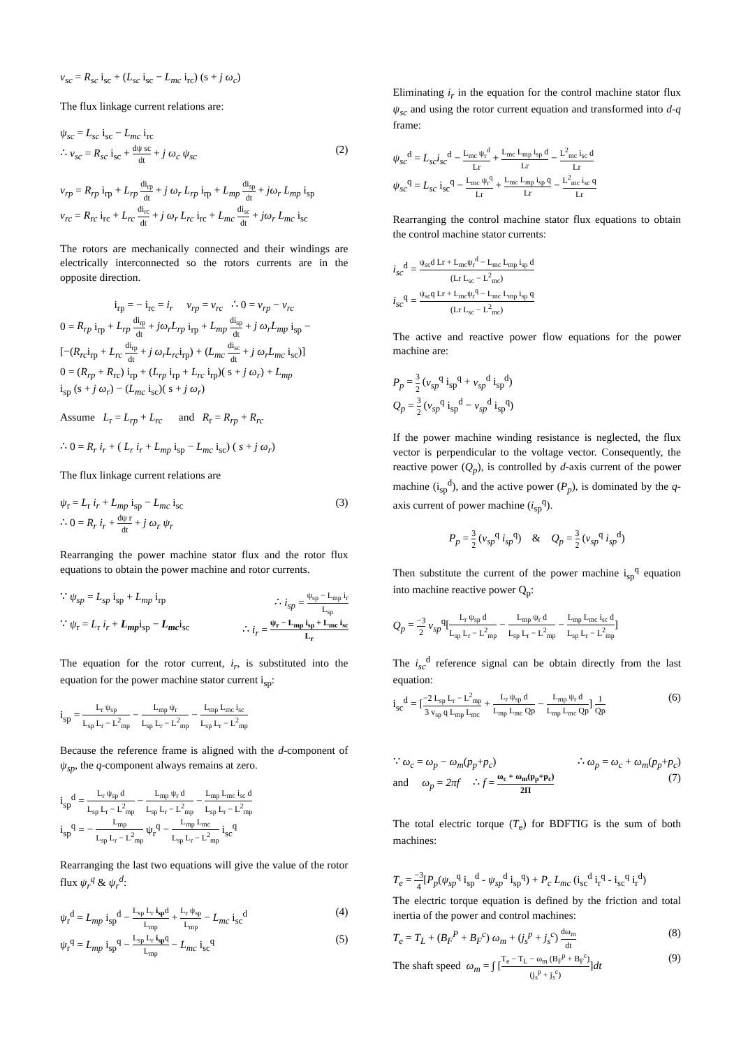v<sub>sc</sub> = R<sub>sc</sub> i<sub>sc</sub> + (L<sub>sc</sub> i<sub>sc</sub> − L<sub>mc</sub> i<sub>rc</sub>) (s + j ω<sub>c</sub>)
The flux linkage current relations are:
ψ<sub>sc</sub> = L<sub>sc</sub> i<sub>sc</sub> − L<sub>mc</sub> i<sub>rc</sub>
∴ v<sub>sc</sub> = R<sub>sc</sub> i<sub>sc</sub> + dψ sc dt + j ω<sub>c</sub> ψ<sub>sc</sub> (2)
v<sub>rp</sub> = R<sub>rp</sub> i<sub>rp</sub> + L<sub>rp</sub> di<sub>rp</sub> dt + j ω<sub>r</sub> L<sub>rp</sub> i<sub>rp</sub> + L<sub>mp</sub> di<sub>sp</sub> dt + jω<sub>r</sub> L<sub>mp</sub> i<sub>sp</sub>
v<sub>rc</sub> = R<sub>rc</sub> i<sub>rc</sub> + L<sub>rc</sub> di<sub>rc</sub> dt + j ω<sub>r</sub> L<sub>rc</sub> i<sub>rc</sub> + L<sub>mc</sub> di<sub>sc</sub> dt + jω<sub>r</sub> L<sub>mc</sub> i<sub>sc</sub>
The rotors are mechanically connected and their windings are electrically interconnected so the rotors currents are in the opposite direction.
i<sub>rp</sub> = − i<sub>rc</sub> = i<sub>r</sub> v<sub>rp</sub> = v<sub>rc</sub> ∴ 0 = v<sub>rp</sub> − v<sub>rc</sub>
0 = R<sub>rp</sub> i<sub>rp</sub> + L<sub>rp</sub> di<sub>rp</sub> dt + jω<sub>r</sub>L<sub>rp</sub> i<sub>rp</sub> + L<sub>mp</sub> di<sub>sp</sub> dt + j ω<sub>r</sub>L<sub>mp</sub> i<sub>sp</sub> −
[−(R<sub>rc</sub>i<sub>rp</sub> + L<sub>rc</sub> di<sub>rp</sub> dt + j ω<sub>r</sub>L<sub>rc</sub>i<sub>rp</sub>) + (L<sub>mc</sub> di<sub>sc</sub> dt + j ω<sub>r</sub>L<sub>mc</sub> i<sub>sc</sub>)]
0 = (R<sub>rp</sub> + R<sub>rc</sub>) i<sub>rp</sub> + (L<sub>rp</sub> i<sub>rp</sub> + L<sub>rc</sub> i<sub>rp</sub>)( s + j ω<sub>r</sub>) + L<sub>mp</sub>
i<sub>sp</sub> (s + j ω<sub>r</sub>) − (L<sub>mc</sub> i<sub>sc</sub>)( s + j ω<sub>r</sub>)
Assume L<sub>r</sub> = L<sub>rp</sub> + L<sub>rc</sub> and R<sub>r</sub> = R<sub>rp</sub> + R<sub>rc</sub>
∴ 0 = R<sub>r</sub> i<sub>r</sub> + ( L<sub>r</sub> i<sub>r</sub> + L<sub>mp</sub> i<sub>sp</sub> − L<sub>mc</sub> i<sub>sc</sub>) ( s + j ω<sub>r</sub>)
The flux linkage current relations are
ψ<sub>r</sub> = L<sub>r</sub> i<sub>r</sub> + L<sub>mp</sub> i<sub>sp</sub> − L<sub>mc</sub> i<sub>sc</sub> (3)
∴ 0 = R<sub>r</sub> i<sub>r</sub> + dψ r dt + j ω<sub>r</sub> ψ<sub>r</sub>
Rearranging the power machine stator flux and the rotor flux equations to obtain the power machine and rotor currents.
∵ ψ<sub>sp</sub> = L<sub>sp</sub> i<sub>sp</sub> + L<sub>mp</sub> i<sub>rp</sub> ∴ i<sub>sp</sub> = ψ<sub>sp</sub> − L<sub>mp</sub> i<sub>r</sub> L<sub>sp</sub>
∵ ψ<sub>r</sub> = L<sub>r</sub> i<sub>r</sub> + L<sub>mp</sub>i<sub>sp</sub> − L<sub>mc</sub>i<sub>sc</sub> ∴ i<sub>r</sub> = ψ<sub>r</sub> − L<sub>mp</sub> i<sub>sp</sub> + L<sub>mc</sub> i<sub>sc</sub> L<sub>r</sub>
The equation for the rotor current, i<sub>r</sub>, is substituted into the equation for the power machine stator current i<sub>sp</sub>:
i<sub>sp</sub> = L<sub>r</sub> ψ<sub>sp</sub> L<sub>sp</sub> L<sub>r</sub> − L<sup>2</sup><sub>mp</sub> − L<sub>mp</sub> ψ<sub>r</sub> L<sub>sp</sub> L<sub>r</sub> − L<sup>2</sup><sub>mp</sub> − L<sub>mp</sub> L<sub>mc</sub> i<sub>sc</sub> L<sub>sp</sub> L<sub>r</sub> − L<sup>2</sup><sub>mp</sub>
Because the reference frame is aligned with the d-component of ψ<sub>sp</sub>, the q-component always remains at zero.
i<sub>sp</sub><sup>d</sup> = L<sub>r</sub> ψ<sub>sp</sub> d L<sub>sp</sub> L<sub>r</sub> − L<sup>2</sup><sub>mp</sub> − L<sub>mp</sub> ψ<sub>r</sub> d L<sub>sp</sub> L<sub>r</sub> − L<sup>2</sup><sub>mp</sub> − L<sub>mp</sub> L<sub>mc</sub> i<sub>sc</sub> d L<sub>sp</sub> L<sub>r</sub> − L<sup>2</sup><sub>mp</sub>
i<sub>sp</sub><sup>q</sup> = − L<sub>mp</sub> L<sub>sp</sub> L<sub>r</sub> − L<sup>2</sup><sub>mp</sub> ψ<sub>r</sub><sup>q</sup> − L<sub>mp</sub> L<sub>mc</sub> L<sub>sp</sub> L<sub>r</sub> − L<sup>2</sup><sub>mp</sub> i<sub>sc</sub><sup>q</sup>
Rearranging the last two equations will give the value of the rotor flux ψ<sub>r</sub><sup>q</sup> & ψ<sub>r</sub><sup>d</sup>:
ψ<sub>r</sub><sup>d</sup> = L<sub>mp</sub> i<sub>sp</sub><sup>d</sup> − L<sub>sp</sub> L<sub>r</sub> i<sub>sp</sub>d L<sub>mp</sub> + L<sub>r</sub> ψ<sub>sp</sub> L<sub>mp</sub> − L<sub>mc</sub> i<sub>sc</sub><sup>d</sup> (4)
ψ<sub>r</sub><sup>q</sup> = L<sub>mp</sub> i<sub>sp</sub><sup>q</sup> − L<sub>sp</sub> L<sub>r</sub> i<sub>sp</sub>q L<sub>mp</sub> − L<sub>mc</sub> i<sub>sc</sub><sup>q</sup> (5)
Eliminating i<sub>r</sub> in the equation for the control machine stator flux ψ<sub>sc</sub> and using the rotor current equation and transformed into d-q frame:
ψ<sub>sc</sub><sup>d</sup> = L<sub>sc</sub>i<sub>sc</sub><sup>d</sup> − L<sub>mc</sub> ψ<sub>r</sub><sup>d</sup> Lr + L<sub>mc</sub> L<sub>mp</sub> i<sub>sp</sub> d Lr − L<sup>2</sup><sub>mc</sub> i<sub>sc</sub> d Lr
ψ<sub>sc</sub><sup>q</sup> = L<sub>sc</sub> i<sub>sc</sub><sup>q</sup> − L<sub>mc</sub> ψ<sub>r</sub><sup>q</sup> Lr + L<sub>mc</sub> L<sub>mp</sub> i<sub>sp</sub> q Lr − L<sup>2</sup><sub>mc</sub> i<sub>sc</sub> q Lr
Rearranging the control machine stator flux equations to obtain the control machine stator currents:
i<sub>sc</sub><sup>d</sup> = ψ<sub>sc</sub>d Lr + L<sub>mc</sub>ψ<sub>r</sub><sup>d</sup> − L<sub>mc</sub> L<sub>mp</sub> i<sub>sp</sub> d (Lr L<sub>sc</sub> − L<sup>2</sup><sub>mc</sub>)
i<sub>sc</sub><sup>q</sup> = ψ<sub>sc</sub>q Lr + L<sub>mc</sub>ψ<sub>r</sub><sup>q</sup> − L<sub>mc</sub> L<sub>mp</sub> i<sub>sp</sub> q (Lr L<sub>sc</sub> − L<sup>2</sup><sub>mc</sub>)
The active and reactive power flow equations for the power machine are:
P<sub>p</sub> = 3 2 (v<sub>sp</sub><sup>q</sup> i<sub>sp</sub><sup>q</sup> + v<sub>sp</sub><sup>d</sup> i<sub>sp</sub><sup>d</sup>)
Q<sub>p</sub> = 3 2 (v<sub>sp</sub><sup>q</sup> i<sub>sp</sub><sup>d</sup> − v<sub>sp</sub><sup>d</sup> i<sub>sp</sub><sup>q</sup>)
If the power machine winding resistance is neglected, the flux vector is perpendicular to the voltage vector. Consequently, the reactive power (Q<sub>p</sub>), is controlled by d-axis current of the power machine (i<sub>sp</sub><sup>d</sup>), and the active power (P<sub>p</sub>), is dominated by the q-axis current of power machine (i<sub>sp</sub><sup>q</sup>).
P<sub>p</sub> = 3 2 (v<sub>sp</sub><sup>q</sup> i<sub>sp</sub><sup>q</sup>) & Q<sub>p</sub> = 3 2 (v<sub>sp</sub><sup>q</sup> i<sub>sp</sub><sup>d</sup>)
Then substitute the current of the power machine i<sub>sp</sub><sup>q</sup> equation into machine reactive power Q<sub>p</sub>:
Q<sub>p</sub> = −3 2 v<sub>sp</sub><sup>q</sup>[L<sub>r</sub> ψ<sub>sp</sub> d L<sub>sp</sub> L<sub>r</sub> − L<sup>2</sup><sub>mp</sub> − L<sub>mp</sub> ψ<sub>r</sub> d L<sub>sp</sub> L<sub>r</sub> − L<sup>2</sup><sub>mp</sub> − L<sub>mp</sub> L<sub>mc</sub> i<sub>sc</sub> d L<sub>sp</sub> L<sub>r</sub> − L<sup>2</sup><sub>mp</sub>]
The i<sub>sc</sub><sup>d</sup> reference signal can be obtain directly from the last equation:
i<sub>sc</sub><sup>d</sup> = [−2 L<sub>sp</sub> L<sub>r</sub> − L<sup>2</sup><sub>mp</sub> 3 v<sub>sp</sub> q L<sub>mp</sub> L<sub>mc</sub> + L<sub>r</sub> ψ<sub>sp</sub> d L<sub>mp</sub> L<sub>mc</sub> Qp − L<sub>mp</sub> ψ<sub>r</sub> d L<sub>mp</sub> L<sub>mc</sub> Qp] 1 Qp (6)
∵ ω<sub>c</sub> = ω<sub>p</sub> − ω<sub>m</sub>(p<sub>p</sub>+p<sub>c</sub>) ∴ ω<sub>p</sub> = ω<sub>c</sub> + ω<sub>m</sub>(p<sub>p</sub>+p<sub>c</sub>)
and ω<sub>p</sub> = 2πf ∴ f = ω<sub>c</sub> + ω<sub>m</sub>(p<sub>p</sub>+p<sub>c</sub>) 2Π (7)
The total electric torque (T<sub>e</sub>) for BDFTIG is the sum of both machines:
T<sub>e</sub> = −3 4[P<sub>p</sub>(ψ<sub>sp</sub><sup>q</sup> i<sub>sp</sub><sup>d</sup> - ψ<sub>sp</sub><sup>d</sup> i<sub>sp</sub><sup>q</sup>) + P<sub>c</sub> L<sub>mc</sub> (i<sub>sc</sub><sup>d</sup> i<sub>r</sub><sup>q</sup> - i<sub>sc</sub><sup>q</sup> i<sub>r</sub><sup>d</sup>)
The electric torque equation is defined by the friction and total inertia of the power and control machines:
T<sub>e</sub> = T<sub>L</sub> + (B<sub>F</sub><sup>P</sup> + B<sub>F</sub><sup>c</sup>) ω<sub>m</sub> + (j<sub>s</sub><sup>p</sup> + j<sub>s</sub><sup>c</sup>) dω<sub>m</sub> dt (8)
The shaft speed ω<sub>m</sub> = ∫ [T<sub>e</sub> − T<sub>L</sub> − ω<sub>m</sub> (B<sub>F</sub><sup>p</sup> + B<sub>F</sub><sup>c</sup>) (j<sub>s</sub><sup>p</sup> + j<sub>s</sub><sup>c</sup>)]dt (9)